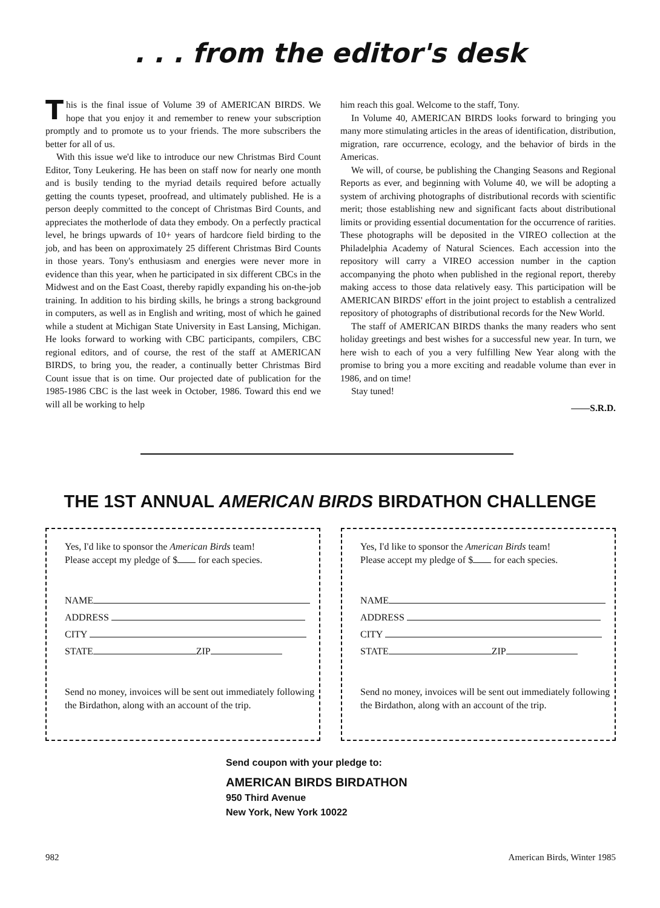. . . from the editor's desk
This is the final issue of Volume 39 of AMERICAN BIRDS. We hope that you enjoy it and remember to renew your subscription promptly and to promote us to your friends. The more subscribers the better for all of us.
With this issue we'd like to introduce our new Christmas Bird Count Editor, Tony Leukering. He has been on staff now for nearly one month and is busily tending to the myriad details required before actually getting the counts typeset, proofread, and ultimately published. He is a person deeply committed to the concept of Christmas Bird Counts, and appreciates the motherlode of data they embody. On a perfectly practical level, he brings upwards of 10+ years of hardcore field birding to the job, and has been on approximately 25 different Christmas Bird Counts in those years. Tony's enthusiasm and energies were never more in evidence than this year, when he participated in six different CBCs in the Midwest and on the East Coast, thereby rapidly expanding his on-the-job training. In addition to his birding skills, he brings a strong background in computers, as well as in English and writing, most of which he gained while a student at Michigan State University in East Lansing, Michigan. He looks forward to working with CBC participants, compilers, CBC regional editors, and of course, the rest of the staff at AMERICAN BIRDS, to bring you, the reader, a continually better Christmas Bird Count issue that is on time. Our projected date of publication for the 1985-1986 CBC is the last week in October, 1986. Toward this end we will all be working to help
him reach this goal. Welcome to the staff, Tony.
In Volume 40, AMERICAN BIRDS looks forward to bringing you many more stimulating articles in the areas of identification, distribution, migration, rare occurrence, ecology, and the behavior of birds in the Americas.
We will, of course, be publishing the Changing Seasons and Regional Reports as ever, and beginning with Volume 40, we will be adopting a system of archiving photographs of distributional records with scientific merit; those establishing new and significant facts about distributional limits or providing essential documentation for the occurrence of rarities. These photographs will be deposited in the VIREO collection at the Philadelphia Academy of Natural Sciences. Each accession into the repository will carry a VIREO accession number in the caption accompanying the photo when published in the regional report, thereby making access to those data relatively easy. This participation will be AMERICAN BIRDS' effort in the joint project to establish a centralized repository of photographs of distributional records for the New World.
The staff of AMERICAN BIRDS thanks the many readers who sent holiday greetings and best wishes for a successful new year. In turn, we here wish to each of you a very fulfilling New Year along with the promise to bring you a more exciting and readable volume than ever in 1986, and on time!
Stay tuned!
——S.R.D.
THE 1ST ANNUAL AMERICAN BIRDS BIRDATHON CHALLENGE
Yes, I'd like to sponsor the American Birds team!
Please accept my pledge of $ for each species.
NAME
ADDRESS
CITY
STATE ZIP
Send no money, invoices will be sent out immediately following the Birdathon, along with an account of the trip.
Yes, I'd like to sponsor the American Birds team!
Please accept my pledge of $ for each species.
NAME
ADDRESS
CITY
STATE ZIP
Send no money, invoices will be sent out immediately following the Birdathon, along with an account of the trip.
Send coupon with your pledge to:
AMERICAN BIRDS BIRDATHON
950 Third Avenue
New York, New York 10022
982 American Birds, Winter 1985